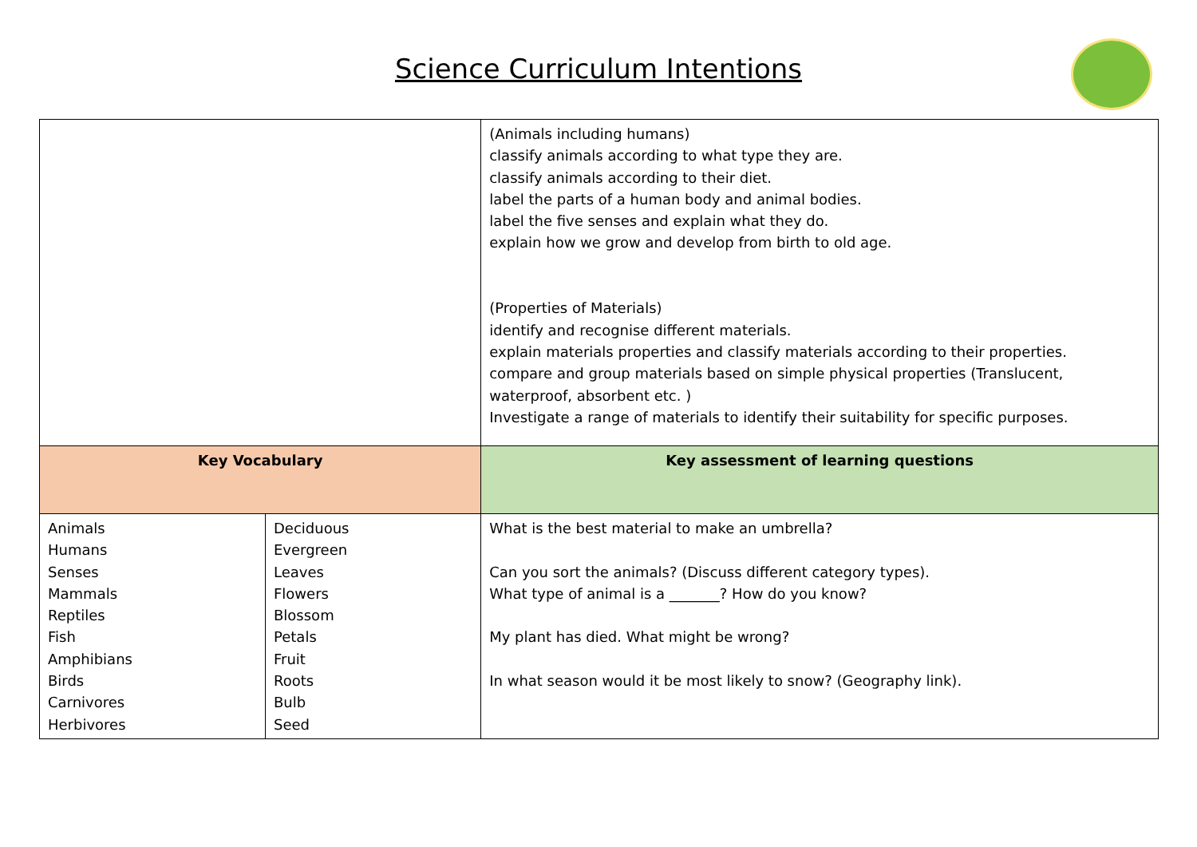Science Curriculum Intentions
| | | (Animals including humans) classify animals according to what type they are. classify animals according to their diet. label the parts of a human body and animal bodies. label the five senses and explain what they do. explain how we grow and develop from birth to old age. (Properties of Materials) identify and recognise different materials. explain materials properties and classify materials according to their properties. compare and group materials based on simple physical properties (Translucent, waterproof, absorbent etc. ) Investigate a range of materials to identify their suitability for specific purposes. |
| Key Vocabulary | | Key assessment of learning questions |
| Animals Humans Senses Mammals Reptiles Fish Amphibians Birds Carnivores Herbivores | Deciduous Evergreen Leaves Flowers Blossom Petals Fruit Roots Bulb Seed | What is the best material to make an umbrella? Can you sort the animals? (Discuss different category types). What type of animal is a _______? How do you know? My plant has died. What might be wrong? In what season would it be most likely to snow? (Geography link). |